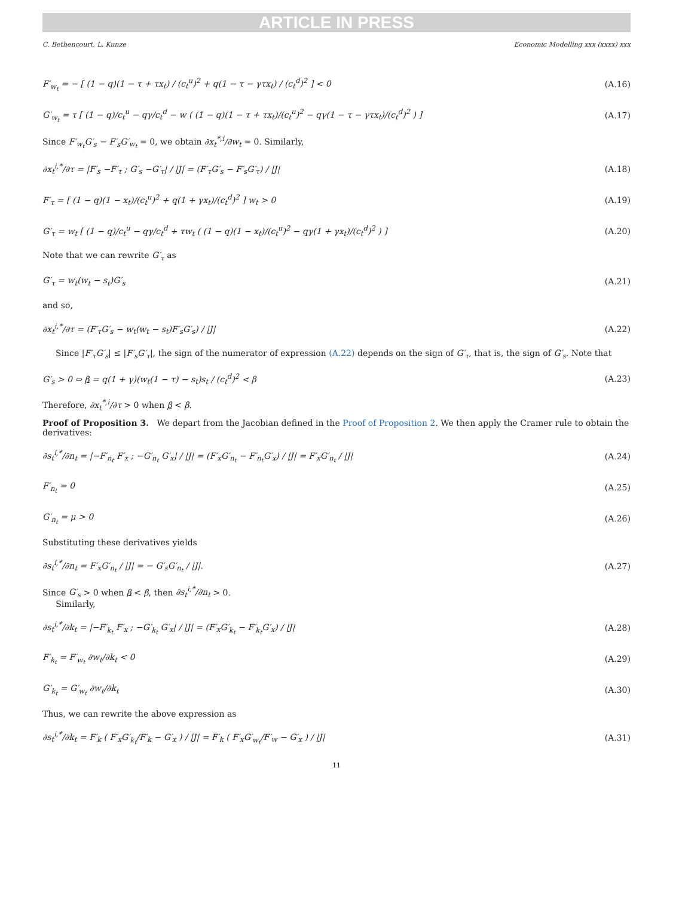ARTICLE IN PRESS
C. Bethencourt, L. Kunze Economic Modelling xxx (xxxx) xxx
F′<sub>w<sub>t</sub></sub> = − [ (1 − q)(1 − τ + τx<sub>t</sub>) / (c<sub>t</sub><sup>u</sup>)<sup>2</sup> + q(1 − τ − γτx<sub>t</sub>) / (c<sub>t</sub><sup>d</sup>)<sup>2</sup> ] < 0 (A.16)
G′<sub>w<sub>t</sub></sub> = τ [ (1 − q)/c<sub>t</sub><sup>u</sup> − qγ/c<sub>t</sub><sup>d</sup> − w ( (1 − q)(1 − τ + τx<sub>t</sub>)/(c<sub>t</sub><sup>u</sup>)<sup>2</sup> − qγ(1 − τ − γτx<sub>t</sub>)/(c<sub>t</sub><sup>d</sup>)<sup>2</sup> ) ] (A.17)
Since F′<sub>w<sub>t</sub></sub>G′<sub>s</sub> − F′<sub>s</sub>G′<sub>w<sub>t</sub></sub> = 0, we obtain ∂x<sub>t</sub><sup>*,i</sup>/∂w<sub>t</sub> = 0. Similarly,
∂x<sub>t</sub><sup>i,*</sup>/∂τ = |F′<sub>s</sub> −F′<sub>τ</sub> ; G′<sub>s</sub> −G′<sub>τ</sub>| / |J| = (F′<sub>τ</sub>G′<sub>s</sub> − F′<sub>s</sub>G′<sub>τ</sub>) / |J| (A.18)
F′<sub>τ</sub> = [ (1 − q)(1 − x<sub>t</sub>)/(c<sub>t</sub><sup>u</sup>)<sup>2</sup> + q(1 + γx<sub>t</sub>)/(c<sub>t</sub><sup>d</sup>)<sup>2</sup> ] w<sub>t</sub> > 0 (A.19)
G′<sub>τ</sub> = w<sub>t</sub> [ (1 − q)/c<sub>t</sub><sup>u</sup> − qγ/c<sub>t</sub><sup>d</sup> + τw<sub>t</sub> ( (1 − q)(1 − x<sub>t</sub>)/(c<sub>t</sub><sup>u</sup>)<sup>2</sup> − qγ(1 + γx<sub>t</sub>)/(c<sub>t</sub><sup>d</sup>)<sup>2</sup> ) ] (A.20)
Note that we can rewrite G′<sub>τ</sub> as
G′<sub>τ</sub> = w<sub>t</sub>(w<sub>t</sub> − s<sub>t</sub>)G′<sub>s</sub> (A.21)
and so,
∂x<sub>t</sub><sup>i,*</sup>/∂τ = (F′<sub>τ</sub>G′<sub>s</sub> − w<sub>t</sub>(w<sub>t</sub> − s<sub>t</sub>)F′<sub>s</sub>G′<sub>s</sub>) / |J| (A.22)
Since |F′<sub>τ</sub>G′<sub>s</sub>| ≤ |F′<sub>s</sub>G′<sub>τ</sub>|, the sign of the numerator of expression (A.22) depends on the sign of G′<sub>τ</sub>, that is, the sign of G′<sub>s</sub>. Note that
G′<sub>s</sub> > 0 ⇔ β = q(1 + γ)(w<sub>t</sub>(1 − τ) − s<sub>t</sub>)s<sub>t</sub> / (c<sub>t</sub><sup>d</sup>)<sup>2</sup> < β (A.23)
Therefore, ∂x<sub>t</sub><sup>*,i</sup>/∂τ > 0 when β < β.
Proof of Proposition 3. We depart from the Jacobian defined in the Proof of Proposition 2. We then apply the Cramer rule to obtain the derivatives:
∂s<sub>t</sub><sup>i,*</sup>/∂n<sub>t</sub> = |−F′<sub>n<sub>t</sub></sub> F′<sub>x</sub> ; −G′<sub>n<sub>t</sub></sub> G′<sub>x</sub>| / |J| = (F′<sub>x</sub>G′<sub>n<sub>t</sub></sub> − F′<sub>n<sub>t</sub></sub>G′<sub>x</sub>) / |J| = F′<sub>x</sub>G′<sub>n<sub>t</sub></sub> / |J| (A.24)
F′<sub>n<sub>t</sub></sub> = 0 (A.25)
G′<sub>n<sub>t</sub></sub> = μ > 0 (A.26)
Substituting these derivatives yields
∂s<sub>t</sub><sup>i,*</sup>/∂n<sub>t</sub> = F′<sub>x</sub>G′<sub>n<sub>t</sub></sub> / |J| = − G′<sub>s</sub>G′<sub>n<sub>t</sub></sub> / |J|. (A.27)
Since G′<sub>s</sub> > 0 when β < β, then ∂s<sub>t</sub><sup>i,*</sup>/∂n<sub>t</sub> > 0.
Similarly,
∂s<sub>t</sub><sup>i,*</sup>/∂k<sub>t</sub> = |−F′<sub>k<sub>t</sub></sub> F′<sub>x</sub> ; −G′<sub>k<sub>t</sub></sub> G′<sub>x</sub>| / |J| = (F′<sub>x</sub>G′<sub>k<sub>t</sub></sub> − F′<sub>k<sub>t</sub></sub>G′<sub>x</sub>) / |J| (A.28)
F′<sub>k<sub>t</sub></sub> = F′<sub>w<sub>t</sub></sub> ∂w<sub>t</sub>/∂k<sub>t</sub> < 0 (A.29)
G′<sub>k<sub>t</sub></sub> = G′<sub>w<sub>t</sub></sub> ∂w<sub>t</sub>/∂k<sub>t</sub> (A.30)
Thus, we can rewrite the above expression as
∂s<sub>t</sub><sup>i,*</sup>/∂k<sub>t</sub> = F′<sub>k</sub> ( F′<sub>x</sub>G′<sub>k<sub>t</sub></sub>/F′<sub>k</sub> − G′<sub>x</sub> ) / |J| = F′<sub>k</sub> ( F′<sub>x</sub>G′<sub>w<sub>t</sub></sub>/F′<sub>w</sub> − G′<sub>x</sub> ) / |J| (A.31)
11